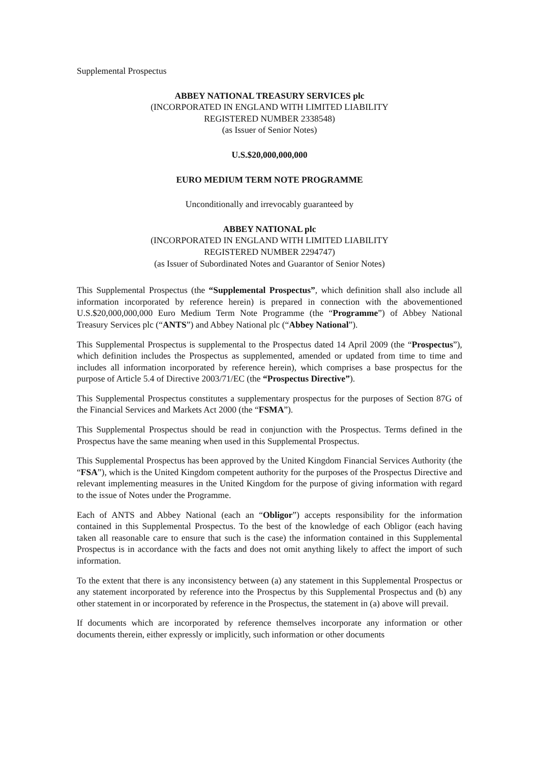Supplemental Prospectus
ABBEY NATIONAL TREASURY SERVICES plc
(INCORPORATED IN ENGLAND WITH LIMITED LIABILITY
REGISTERED NUMBER 2338548)
(as Issuer of Senior Notes)
U.S.$20,000,000,000
EURO MEDIUM TERM NOTE PROGRAMME
Unconditionally and irrevocably guaranteed by
ABBEY NATIONAL plc
(INCORPORATED IN ENGLAND WITH LIMITED LIABILITY
REGISTERED NUMBER 2294747)
(as Issuer of Subordinated Notes and Guarantor of Senior Notes)
This Supplemental Prospectus (the “Supplemental Prospectus”, which definition shall also include all information incorporated by reference herein) is prepared in connection with the abovementioned U.S.$20,000,000,000 Euro Medium Term Note Programme (the “Programme”) of Abbey National Treasury Services plc (“ANTS”) and Abbey National plc (“Abbey National”).
This Supplemental Prospectus is supplemental to the Prospectus dated 14 April 2009 (the “Prospectus”), which definition includes the Prospectus as supplemented, amended or updated from time to time and includes all information incorporated by reference herein), which comprises a base prospectus for the purpose of Article 5.4 of Directive 2003/71/EC (the “Prospectus Directive”).
This Supplemental Prospectus constitutes a supplementary prospectus for the purposes of Section 87G of the Financial Services and Markets Act 2000 (the “FSMA”).
This Supplemental Prospectus should be read in conjunction with the Prospectus. Terms defined in the Prospectus have the same meaning when used in this Supplemental Prospectus.
This Supplemental Prospectus has been approved by the United Kingdom Financial Services Authority (the “FSA”), which is the United Kingdom competent authority for the purposes of the Prospectus Directive and relevant implementing measures in the United Kingdom for the purpose of giving information with regard to the issue of Notes under the Programme.
Each of ANTS and Abbey National (each an “Obligor”) accepts responsibility for the information contained in this Supplemental Prospectus. To the best of the knowledge of each Obligor (each having taken all reasonable care to ensure that such is the case) the information contained in this Supplemental Prospectus is in accordance with the facts and does not omit anything likely to affect the import of such information.
To the extent that there is any inconsistency between (a) any statement in this Supplemental Prospectus or any statement incorporated by reference into the Prospectus by this Supplemental Prospectus and (b) any other statement in or incorporated by reference in the Prospectus, the statement in (a) above will prevail.
If documents which are incorporated by reference themselves incorporate any information or other documents therein, either expressly or implicitly, such information or other documents